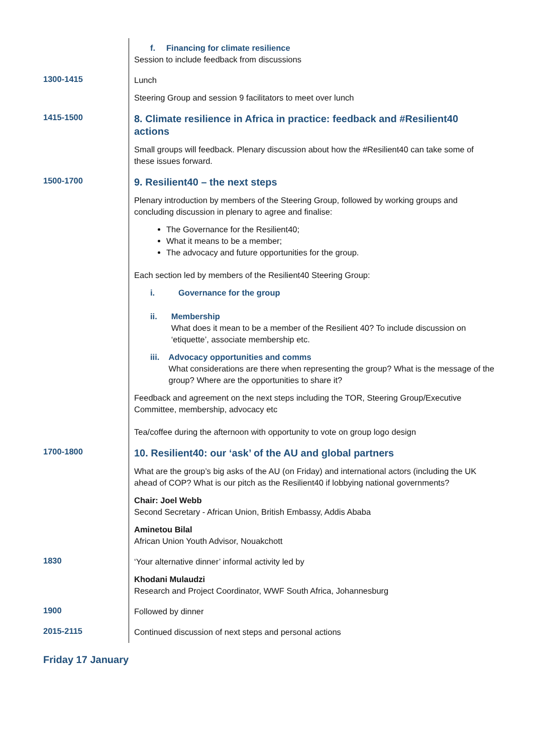| | f. Financing for climate resilience Session to include feedback from discussions |
| 1300-1415 | Lunch Steering Group and session 9 facilitators to meet over lunch |
| 1415-1500 | 8. Climate resilience in Africa in practice: feedback and #Resilient40 actions Small groups will feedback. Plenary discussion about how the #Resilient40 can take some of these issues forward. |
| 1500-1700 | 9. Resilient40 – the next steps Plenary introduction by members of the Steering Group, followed by working groups and concluding discussion in plenary to agree and finalise: The Governance for the Resilient40; What it means to be a member; The advocacy and future opportunities for the group. Each section led by members of the Resilient40 Steering Group: i. Governance for the group ii. Membership What does it mean to be a member of the Resilient 40? To include discussion on ‘etiquette’, associate membership etc. iii. Advocacy opportunities and comms What considerations are there when representing the group? What is the message of the group? Where are the opportunities to share it? Feedback and agreement on the next steps including the TOR, Steering Group/Executive Committee, membership, advocacy etc Tea/coffee during the afternoon with opportunity to vote on group logo design |
| 1700-1800 | 10. Resilient40: our ‘ask’ of the AU and global partners What are the group’s big asks of the AU (on Friday) and international actors (including the UK ahead of COP? What is our pitch as the Resilient40 if lobbying national governments? Chair: Joel Webb Second Secretary - African Union, British Embassy, Addis Ababa Aminetou Bilal African Union Youth Advisor, Nouakchott |
| 1830 | ‘Your alternative dinner’ informal activity led by Khodani Mulaudzi Research and Project Coordinator, WWF South Africa, Johannesburg |
| 1900 | Followed by dinner |
| 2015-2115 | Continued discussion of next steps and personal actions |
Friday 17 January